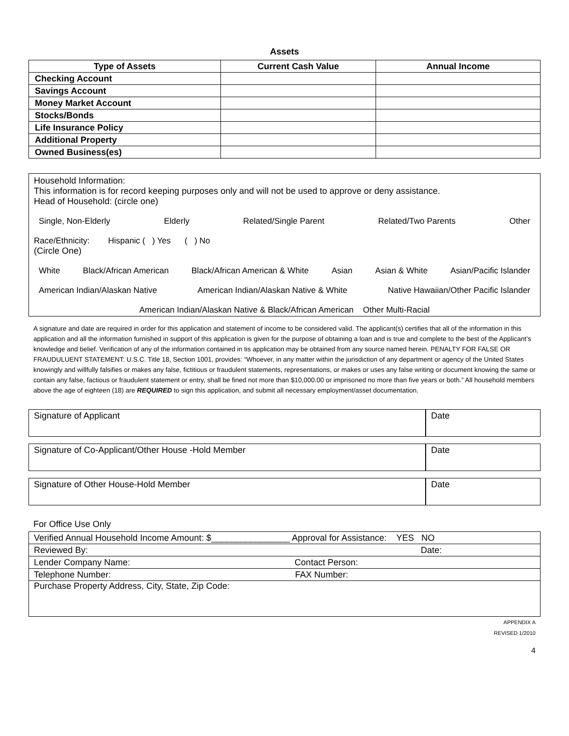Assets
| Type of Assets | Current Cash Value | Annual Income |
| --- | --- | --- |
| Checking Account | | |
| Savings Account | | |
| Money Market Account | | |
| Stocks/Bonds | | |
| Life Insurance Policy | | |
| Additional Property | | |
| Owned Business(es) | | |
Household Information:
This information is for record keeping purposes only and will not be used to approve or deny assistance.
Head of Household: (circle one)
Single, Non-Elderly Elderly Related/Single Parent Related/Two Parents Other
Race/Ethnicity: Hispanic ( ) Yes ( ) No
(Circle One)
White Black/African American Black/African American & White Asian Asian & White Asian/Pacific Islander
American Indian/Alaskan Native American Indian/Alaskan Native & White Native Hawaiian/Other Pacific Islander
American Indian/Alaskan Native & Black/African American Other Multi-Racial
A signature and date are required in order for this application and statement of income to be considered valid. The applicant(s) certifies that all of the information in this application and all the information furnished in support of this application is given for the purpose of obtaining a loan and is true and complete to the best of the Applicant’s knowledge and belief. Verification of any of the information contained in tis application may be obtained from any source named herein. PENALTY FOR FALSE OR FRAUDULUENT STATEMENT: U.S.C. Title 18, Section 1001, provides: “Whoever, in any matter within the jurisdiction of any department or agency of the United States knowingly and willfully falsifies or makes any false, fictitious or fraudulent statements, representations, or makes or uses any false writing or document knowing the same or contain any false, factious or fraudulent statement or entry, shall be fined not more than $10,000.00 or imprisoned no more than five years or both.” All household members above the age of eighteen (18) are REQUIRED to sign this application, and submit all necessary employment/asset documentation.
Signature of Applicant Date
Signature of Co-Applicant/Other House -Hold Member
Date
Signature of Other House-Hold Member
Date
For Office Use Only
| Verified Annual Household Income Amount: $________________ Approval for Assistance: YES NO |
| Reviewed By: Date: |
| Lender Company Name: Contact Person: |
| Telephone Number: FAX Number: |
| Purchase Property Address, City, State, Zip Code: |
APPENDIX A
REVISED 1/2010
4